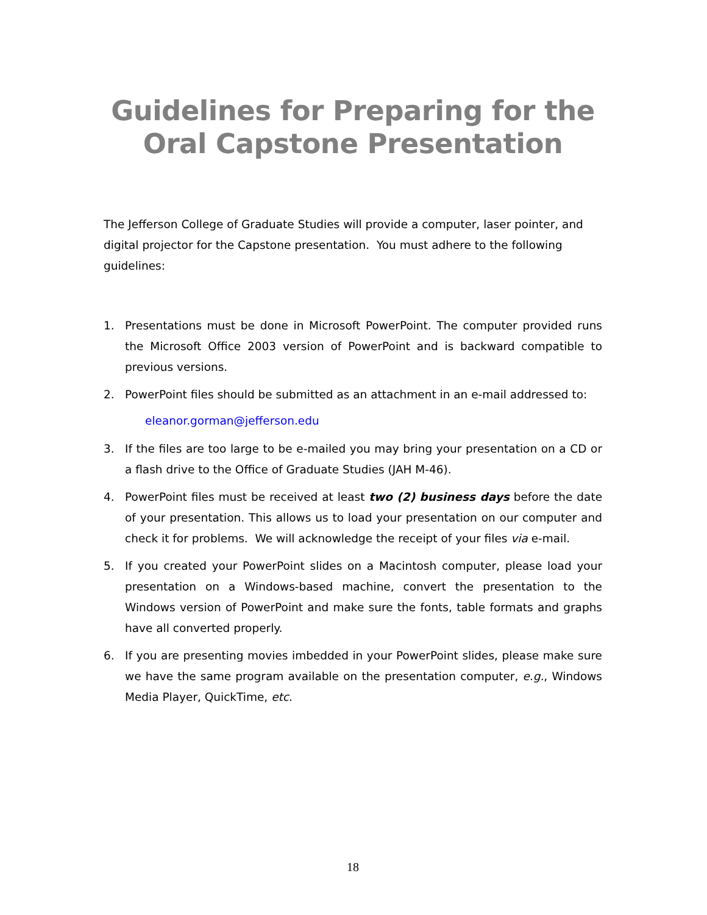Guidelines for Preparing for the
Oral Capstone Presentation
The Jefferson College of Graduate Studies will provide a computer, laser pointer, and digital projector for the Capstone presentation. You must adhere to the following guidelines:
1. Presentations must be done in Microsoft PowerPoint. The computer provided runs the Microsoft Office 2003 version of PowerPoint and is backward compatible to previous versions.
2. PowerPoint files should be submitted as an attachment in an e-mail addressed to:
eleanor.gorman@jefferson.edu
3. If the files are too large to be e-mailed you may bring your presentation on a CD or a flash drive to the Office of Graduate Studies (JAH M-46).
4. PowerPoint files must be received at least two (2) business days before the date of your presentation. This allows us to load your presentation on our computer and check it for problems. We will acknowledge the receipt of your files via e-mail.
5. If you created your PowerPoint slides on a Macintosh computer, please load your presentation on a Windows-based machine, convert the presentation to the Windows version of PowerPoint and make sure the fonts, table formats and graphs have all converted properly.
6. If you are presenting movies imbedded in your PowerPoint slides, please make sure we have the same program available on the presentation computer, e.g., Windows Media Player, QuickTime, etc.
18